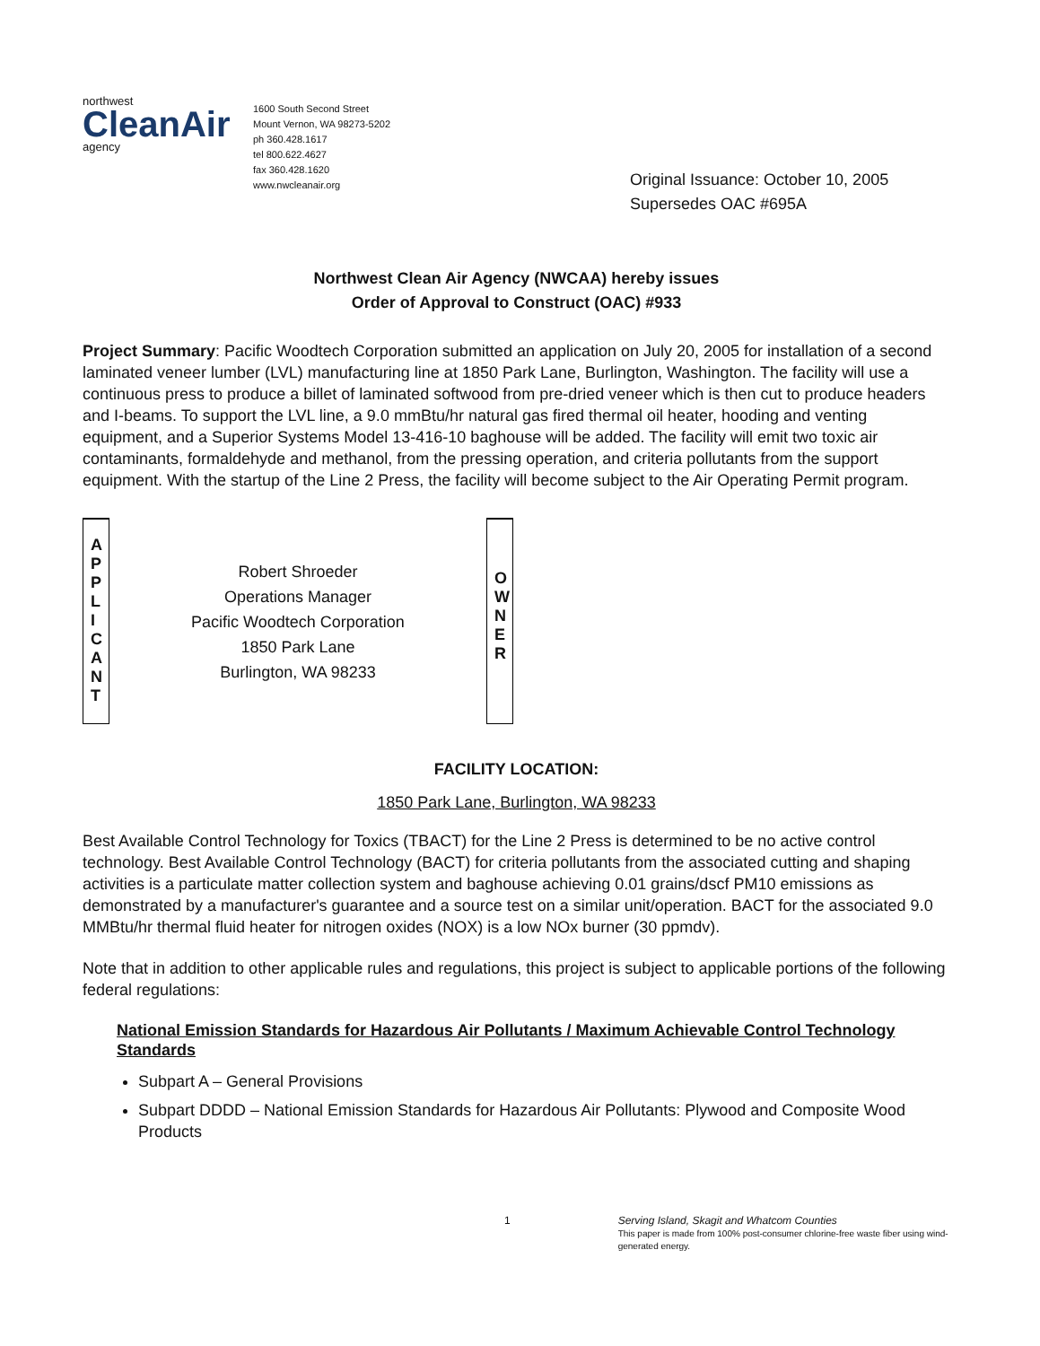northwest
CleanAir
agency
1600 South Second Street
Mount Vernon, WA 98273-5202
ph 360.428.1617
tel 800.622.4627
fax 360.428.1620
www.nwcleanair.org
Original Issuance: October 10, 2005
Supersedes OAC #695A
Northwest Clean Air Agency (NWCAA) hereby issues
Order of Approval to Construct (OAC) #933
Project Summary: Pacific Woodtech Corporation submitted an application on July 20, 2005 for installation of a second laminated veneer lumber (LVL) manufacturing line at 1850 Park Lane, Burlington, Washington. The facility will use a continuous press to produce a billet of laminated softwood from pre-dried veneer which is then cut to produce headers and I-beams. To support the LVL line, a 9.0 mmBtu/hr natural gas fired thermal oil heater, hooding and venting equipment, and a Superior Systems Model 13-416-10 baghouse will be added. The facility will emit two toxic air contaminants, formaldehyde and methanol, from the pressing operation, and criteria pollutants from the support equipment. With the startup of the Line 2 Press, the facility will become subject to the Air Operating Permit program.
A
P
P
L
I
C
A
N
T
Robert Shroeder
Operations Manager
Pacific Woodtech Corporation
1850 Park Lane
Burlington, WA 98233
O
W
N
E
R
FACILITY LOCATION:
1850 Park Lane, Burlington, WA 98233
Best Available Control Technology for Toxics (TBACT) for the Line 2 Press is determined to be no active control technology. Best Available Control Technology (BACT) for criteria pollutants from the associated cutting and shaping activities is a particulate matter collection system and baghouse achieving 0.01 grains/dscf PM10 emissions as demonstrated by a manufacturer's guarantee and a source test on a similar unit/operation. BACT for the associated 9.0 MMBtu/hr thermal fluid heater for nitrogen oxides (NOX) is a low NOx burner (30 ppmdv).
Note that in addition to other applicable rules and regulations, this project is subject to applicable portions of the following federal regulations:
National Emission Standards for Hazardous Air Pollutants / Maximum Achievable Control Technology Standards
Subpart A – General Provisions
Subpart DDDD – National Emission Standards for Hazardous Air Pollutants: Plywood and Composite Wood Products
1 Serving Island, Skagit and Whatcom Counties
This paper is made from 100% post-consumer chlorine-free waste fiber using wind-generated energy.